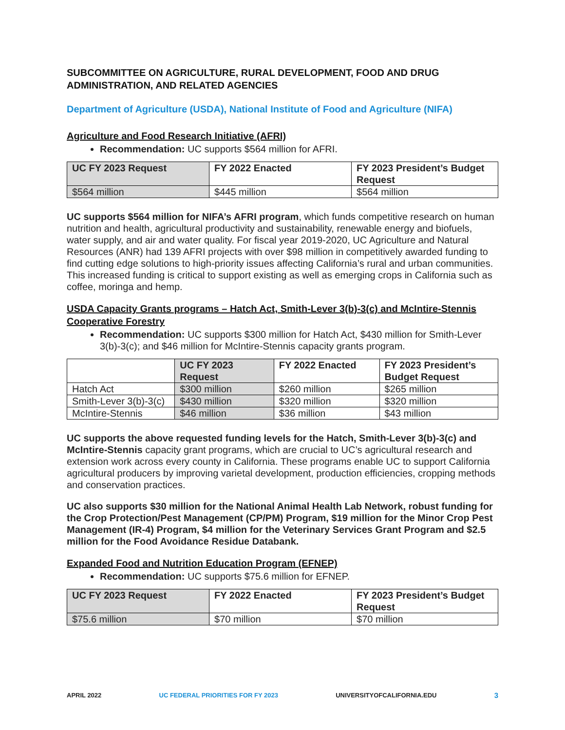SUBCOMMITTEE ON AGRICULTURE, RURAL DEVELOPMENT, FOOD AND DRUG ADMINISTRATION, AND RELATED AGENCIES
Department of Agriculture (USDA), National Institute of Food and Agriculture (NIFA)
Agriculture and Food Research Initiative (AFRI)
Recommendation: UC supports $564 million for AFRI.
| UC FY 2023 Request | FY 2022 Enacted | FY 2023 President’s Budget Request |
| --- | --- | --- |
| $564 million | $445 million | $564 million |
UC supports $564 million for NIFA’s AFRI program, which funds competitive research on human nutrition and health, agricultural productivity and sustainability, renewable energy and biofuels, water supply, and air and water quality. For fiscal year 2019-2020, UC Agriculture and Natural Resources (ANR) had 139 AFRI projects with over $98 million in competitively awarded funding to find cutting edge solutions to high-priority issues affecting California’s rural and urban communities. This increased funding is critical to support existing as well as emerging crops in California such as coffee, moringa and hemp.
USDA Capacity Grants programs – Hatch Act, Smith-Lever 3(b)-3(c) and McIntire-Stennis Cooperative Forestry
Recommendation: UC supports $300 million for Hatch Act, $430 million for Smith-Lever 3(b)-3(c); and $46 million for McIntire-Stennis capacity grants program.
| | UC FY 2023 Request | FY 2022 Enacted | FY 2023 President’s Budget Request |
| --- | --- | --- | --- |
| Hatch Act | $300 million | $260 million | $265 million |
| Smith-Lever 3(b)-3(c) | $430 million | $320 million | $320 million |
| McIntire-Stennis | $46 million | $36 million | $43 million |
UC supports the above requested funding levels for the Hatch, Smith-Lever 3(b)-3(c) and McIntire-Stennis capacity grant programs, which are crucial to UC’s agricultural research and extension work across every county in California. These programs enable UC to support California agricultural producers by improving varietal development, production efficiencies, cropping methods and conservation practices.
UC also supports $30 million for the National Animal Health Lab Network, robust funding for the Crop Protection/Pest Management (CP/PM) Program, $19 million for the Minor Crop Pest Management (IR-4) Program, $4 million for the Veterinary Services Grant Program and $2.5 million for the Food Avoidance Residue Databank.
Expanded Food and Nutrition Education Program (EFNEP)
Recommendation: UC supports $75.6 million for EFNEP.
| UC FY 2023 Request | FY 2022 Enacted | FY 2023 President’s Budget Request |
| --- | --- | --- |
| $75.6 million | $70 million | $70 million |
APRIL 2022 UC FEDERAL PRIORITIES FOR FY 2023 UNIVERSITYOFCALIFORNIA.EDU 3